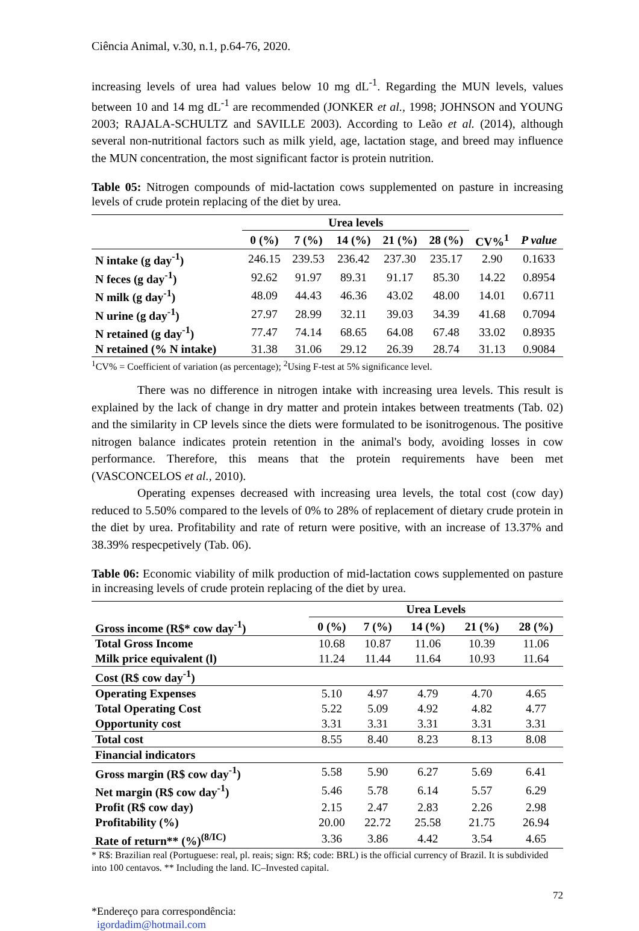Ciência Animal, v.30, n.1, p.64-76, 2020.
increasing levels of urea had values below 10 mg dL<sup>-1</sup>. Regarding the MUN levels, values between 10 and 14 mg dL<sup>-1</sup> are recommended (JONKER et al., 1998; JOHNSON and YOUNG 2003; RAJALA-SCHULTZ and SAVILLE 2003). According to Leão et al. (2014), although several non-nutritional factors such as milk yield, age, lactation stage, and breed may influence the MUN concentration, the most significant factor is protein nutrition.
Table 05: Nitrogen compounds of mid-lactation cows supplemented on pasture in increasing levels of crude protein replacing of the diet by urea.
| | Urea levels | | | | | | |
| --- | --- | --- | --- | --- | --- | --- | --- |
| | 0 (%) | 7 (%) | 14 (%) | 21 (%) | 28 (%) | CV%<sup>1</sup> | P value |
| N intake (g day<sup>-1</sup>) | 246.15 | 239.53 | 236.42 | 237.30 | 235.17 | 2.90 | 0.1633 |
| N feces (g day<sup>-1</sup>) | 92.62 | 91.97 | 89.31 | 91.17 | 85.30 | 14.22 | 0.8954 |
| N milk (g day<sup>-1</sup>) | 48.09 | 44.43 | 46.36 | 43.02 | 48.00 | 14.01 | 0.6711 |
| N urine (g day<sup>-1</sup>) | 27.97 | 28.99 | 32.11 | 39.03 | 34.39 | 41.68 | 0.7094 |
| N retained (g day<sup>-1</sup>) | 77.47 | 74.14 | 68.65 | 64.08 | 67.48 | 33.02 | 0.8935 |
| N retained (% N intake) | 31.38 | 31.06 | 29.12 | 26.39 | 28.74 | 31.13 | 0.9084 |
<sup>1</sup> CV% = Coefficient of variation (as percentage); <sup>2</sup>Using F-test at 5% significance level.
There was no difference in nitrogen intake with increasing urea levels. This result is explained by the lack of change in dry matter and protein intakes between treatments (Tab. 02) and the similarity in CP levels since the diets were formulated to be isonitrogenous. The positive nitrogen balance indicates protein retention in the animal's body, avoiding losses in cow performance. Therefore, this means that the protein requirements have been met (VASCONCELOS et al., 2010).
Operating expenses decreased with increasing urea levels, the total cost (cow day) reduced to 5.50% compared to the levels of 0% to 28% of replacement of dietary crude protein in the diet by urea. Profitability and rate of return were positive, with an increase of 13.37% and 38.39% respecpetively (Tab. 06).
Table 06: Economic viability of milk production of mid-lactation cows supplemented on pasture in increasing levels of crude protein replacing of the diet by urea.
| | Urea Levels | | | | |
| --- | --- | --- | --- | --- | --- |
| Gross income (R$* cow day<sup>-1</sup>) | 0 (%) | 7 (%) | 14 (%) | 21 (%) | 28 (%) |
| Total Gross Income | 10.68 | 10.87 | 11.06 | 10.39 | 11.06 |
| Milk price equivalent (l) | 11.24 | 11.44 | 11.64 | 10.93 | 11.64 |
| Cost (R$ cow day<sup>-1</sup>) | | | | | |
| Operating Expenses | 5.10 | 4.97 | 4.79 | 4.70 | 4.65 |
| Total Operating Cost | 5.22 | 5.09 | 4.92 | 4.82 | 4.77 |
| Opportunity cost | 3.31 | 3.31 | 3.31 | 3.31 | 3.31 |
| Total cost | 8.55 | 8.40 | 8.23 | 8.13 | 8.08 |
| Financial indicators | | | | | |
| Gross margin (R$ cow day<sup>-1</sup>) | 5.58 | 5.90 | 6.27 | 5.69 | 6.41 |
| Net margin (R$ cow day<sup>-1</sup>) | 5.46 | 5.78 | 6.14 | 5.57 | 6.29 |
| Profit (R$ cow day) | 2.15 | 2.47 | 2.83 | 2.26 | 2.98 |
| Profitability (%) | 20.00 | 22.72 | 25.58 | 21.75 | 26.94 |
| Rate of return** (%)<sup>(8/IC)</sup> | 3.36 | 3.86 | 4.42 | 3.54 | 4.65 |
* R$: Brazilian real (Portuguese: real, pl. reais; sign: R$; code: BRL) is the official currency of Brazil. It is subdivided into 100 centavos. ** Including the land. IC–Invested capital.
72
*Endereço para correspondência:
igordadim@hotmail.com